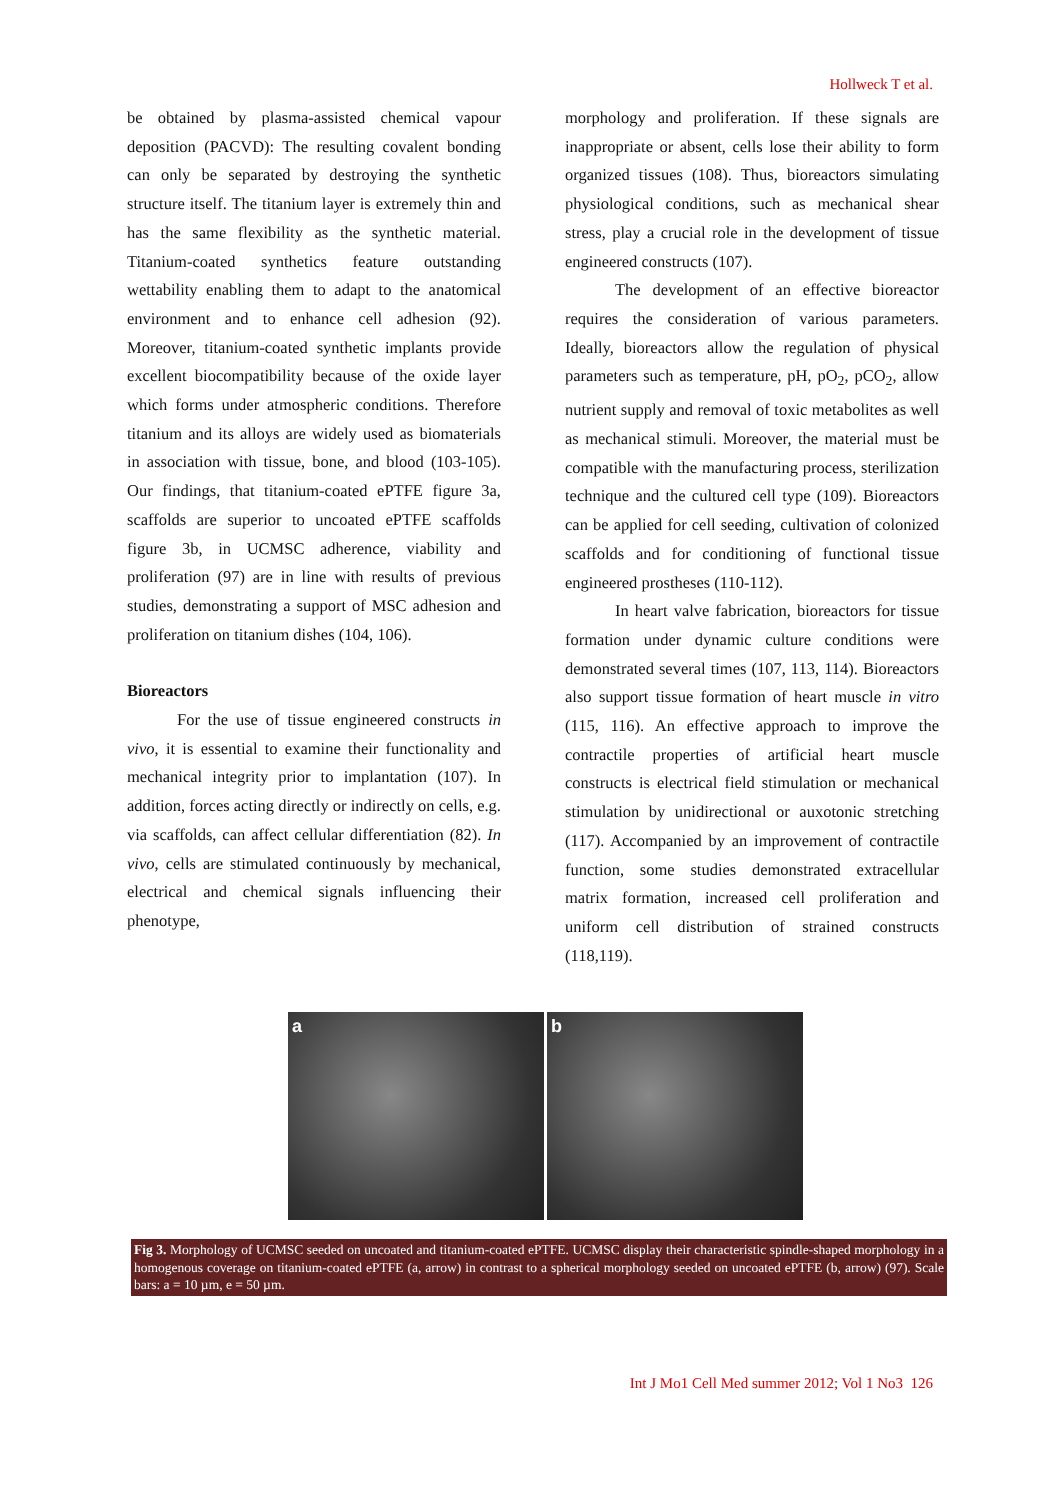Hollweck T et al.
be obtained by plasma-assisted chemical vapour deposition (PACVD): The resulting covalent bonding can only be separated by destroying the synthetic structure itself. The titanium layer is extremely thin and has the same flexibility as the synthetic material. Titanium-coated synthetics feature outstanding wettability enabling them to adapt to the anatomical environment and to enhance cell adhesion (92). Moreover, titanium-coated synthetic implants provide excellent biocompatibility because of the oxide layer which forms under atmospheric conditions. Therefore titanium and its alloys are widely used as biomaterials in association with tissue, bone, and blood (103-105). Our findings, that titanium-coated ePTFE figure 3a, scaffolds are superior to uncoated ePTFE scaffolds figure 3b, in UCMSC adherence, viability and proliferation (97) are in line with results of previous studies, demonstrating a support of MSC adhesion and proliferation on titanium dishes (104, 106).
Bioreactors
For the use of tissue engineered constructs in vivo, it is essential to examine their functionality and mechanical integrity prior to implantation (107). In addition, forces acting directly or indirectly on cells, e.g. via scaffolds, can affect cellular differentiation (82). In vivo, cells are stimulated continuously by mechanical, electrical and chemical signals influencing their phenotype,
morphology and proliferation. If these signals are inappropriate or absent, cells lose their ability to form organized tissues (108). Thus, bioreactors simulating physiological conditions, such as mechanical shear stress, play a crucial role in the development of tissue engineered constructs (107).
The development of an effective bioreactor requires the consideration of various parameters. Ideally, bioreactors allow the regulation of physical parameters such as temperature, pH, pO<sub>2</sub>, pCO<sub>2</sub>, allow nutrient supply and removal of toxic metabolites as well as mechanical stimuli. Moreover, the material must be compatible with the manufacturing process, sterilization technique and the cultured cell type (109). Bioreactors can be applied for cell seeding, cultivation of colonized scaffolds and for conditioning of functional tissue engineered prostheses (110-112).
In heart valve fabrication, bioreactors for tissue formation under dynamic culture conditions were demonstrated several times (107, 113, 114). Bioreactors also support tissue formation of heart muscle in vitro (115, 116). An effective approach to improve the contractile properties of artificial heart muscle constructs is electrical field stimulation or mechanical stimulation by unidirectional or auxotonic stretching (117). Accompanied by an improvement of contractile function, some studies demonstrated extracellular matrix formation, increased cell proliferation and uniform cell distribution of strained constructs (118,119).
a b
Fig 3. Morphology of UCMSC seeded on uncoated and titanium-coated ePTFE. UCMSC display their characteristic spindle-shaped morphology in a homogenous coverage on titanium-coated ePTFE (a, arrow) in contrast to a spherical morphology seeded on uncoated ePTFE (b, arrow) (97). Scale bars: a = 10 µm, e = 50 µm.
Int J Mo1 Cell Med summer 2012; Vol 1 No3 126